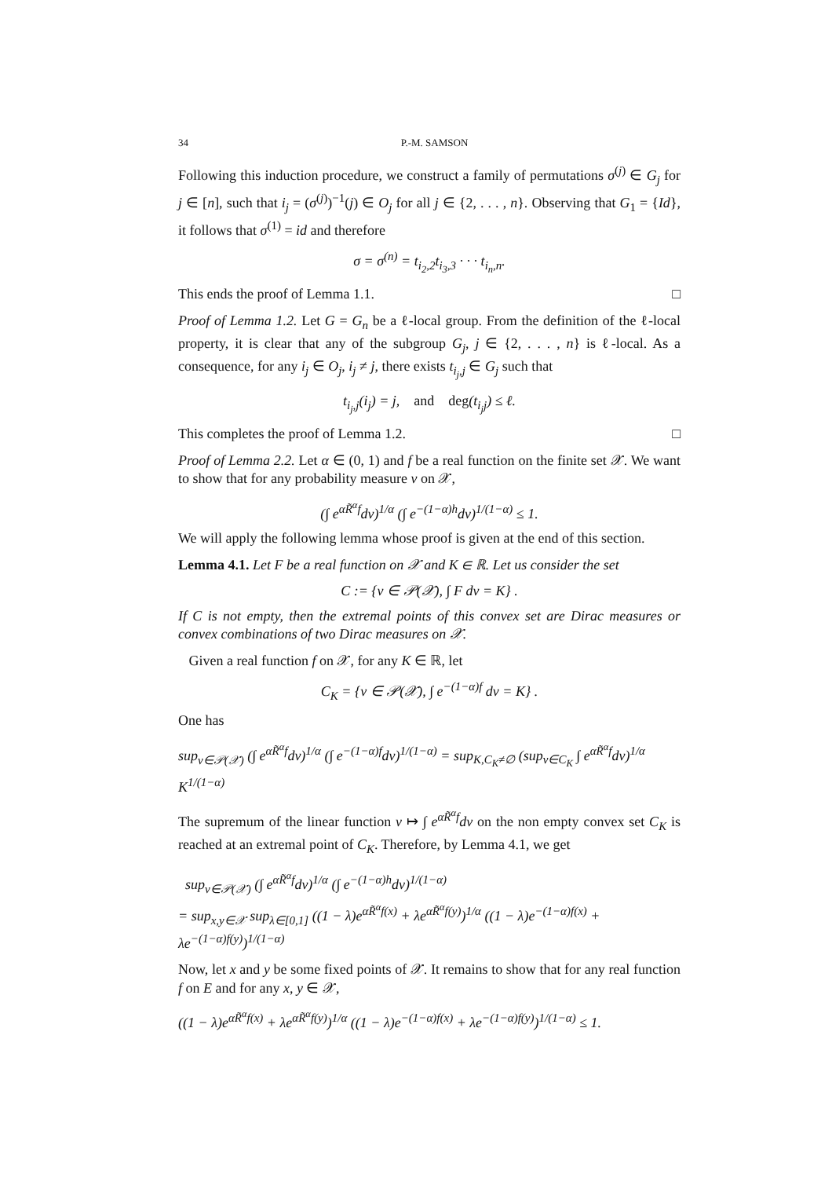34 P.-M. SAMSON
Following this induction procedure, we construct a family of permutations σ<sup>(j)</sup> ∈ G<sub>j</sub> for j ∈ [n], such that i<sub>j</sub> = (σ<sup>(j)</sup>)<sup>−1</sup>(j) ∈ O<sub>j</sub> for all j ∈ {2, . . . , n}. Observing that G<sub>1</sub> = {Id}, it follows that σ<sup>(1)</sup> = id and therefore
σ = σ<sup>(n)</sup> = t<sub>i<sub>2</sub>,2</sub>t<sub>i<sub>3</sub>,3</sub> · · · t<sub>i<sub>n</sub>,n</sub>.
This ends the proof of Lemma 1.1. □
Proof of Lemma 1.2. Let G = G<sub>n</sub> be a ℓ-local group. From the definition of the ℓ-local property, it is clear that any of the subgroup G<sub>j</sub>, j ∈ {2, . . . , n} is ℓ-local. As a consequence, for any i<sub>j</sub> ∈ O<sub>j</sub>, i<sub>j</sub> ≠ j, there exists t<sub>i<sub>j</sub>,j</sub> ∈ G<sub>j</sub> such that
t<sub>i<sub>j</sub>,j</sub>(i<sub>j</sub>) = j, and deg(t<sub>i<sub>j</sub>j</sub>) ≤ ℓ.
This completes the proof of Lemma 1.2. □
Proof of Lemma 2.2. Let α ∈ (0, 1) and f be a real function on the finite set 𝒳. We want to show that for any probability measure ν on 𝒳,
(∫ e<sup>αR̃<sup>α</sup>f</sup>dν)<sup>1/α</sup> (∫ e<sup>−(1−α)h</sup>dν)<sup>1/(1−α)</sup> ≤ 1.
We will apply the following lemma whose proof is given at the end of this section.
Lemma 4.1. Let F be a real function on 𝒳 and K ∈ ℝ. Let us consider the set
C := {ν ∈ 𝒫(𝒳), ∫ F dν = K} .
If C is not empty, then the extremal points of this convex set are Dirac measures or convex combinations of two Dirac measures on 𝒳.
Given a real function f on 𝒳, for any K ∈ ℝ, let
C<sub>K</sub> = {ν ∈ 𝒫(𝒳), ∫ e<sup>−(1−α)f</sup> dν = K} .
One has
sup<sub>ν∈𝒫(𝒳)</sub> (∫ e<sup>αR̃<sup>α</sup>f</sup>dν)<sup>1/α</sup> (∫ e<sup>−(1−α)f</sup>dν)<sup>1/(1−α)</sup> = sup<sub>K,C<sub>K</sub>≠∅</sub> (sup<sub>ν∈C<sub>K</sub></sub> ∫ e<sup>αR̃<sup>α</sup>f</sup>dν)<sup>1/α</sup> K<sup>1/(1−α)</sup>
The supremum of the linear function ν ↦ ∫ e<sup>αR̃<sup>α</sup>f</sup>dν on the non empty convex set C<sub>K</sub> is reached at an extremal point of C<sub>K</sub>. Therefore, by Lemma 4.1, we get
sup<sub>ν∈𝒫(𝒳)</sub> (∫ e<sup>αR̃<sup>α</sup>f</sup>dν)<sup>1/α</sup> (∫ e<sup>−(1−α)h</sup>dν)<sup>1/(1−α)</sup>
= sup<sub>x,y∈𝒳</sub> sup<sub>λ∈[0,1]</sub> ((1 − λ)e<sup>αR̃<sup>α</sup>f(x)</sup> + λe<sup>αR̃<sup>α</sup>f(y)</sup>)<sup>1/α</sup> ((1 − λ)e<sup>−(1−α)f(x)</sup> + λe<sup>−(1−α)f(y)</sup>)<sup>1/(1−α)</sup>
Now, let x and y be some fixed points of 𝒳. It remains to show that for any real function f on E and for any x, y ∈ 𝒳,
((1 − λ)e<sup>αR̃<sup>α</sup>f(x)</sup> + λe<sup>αR̃<sup>α</sup>f(y)</sup>)<sup>1/α</sup> ((1 − λ)e<sup>−(1−α)f(x)</sup> + λe<sup>−(1−α)f(y)</sup>)<sup>1/(1−α)</sup> ≤ 1.